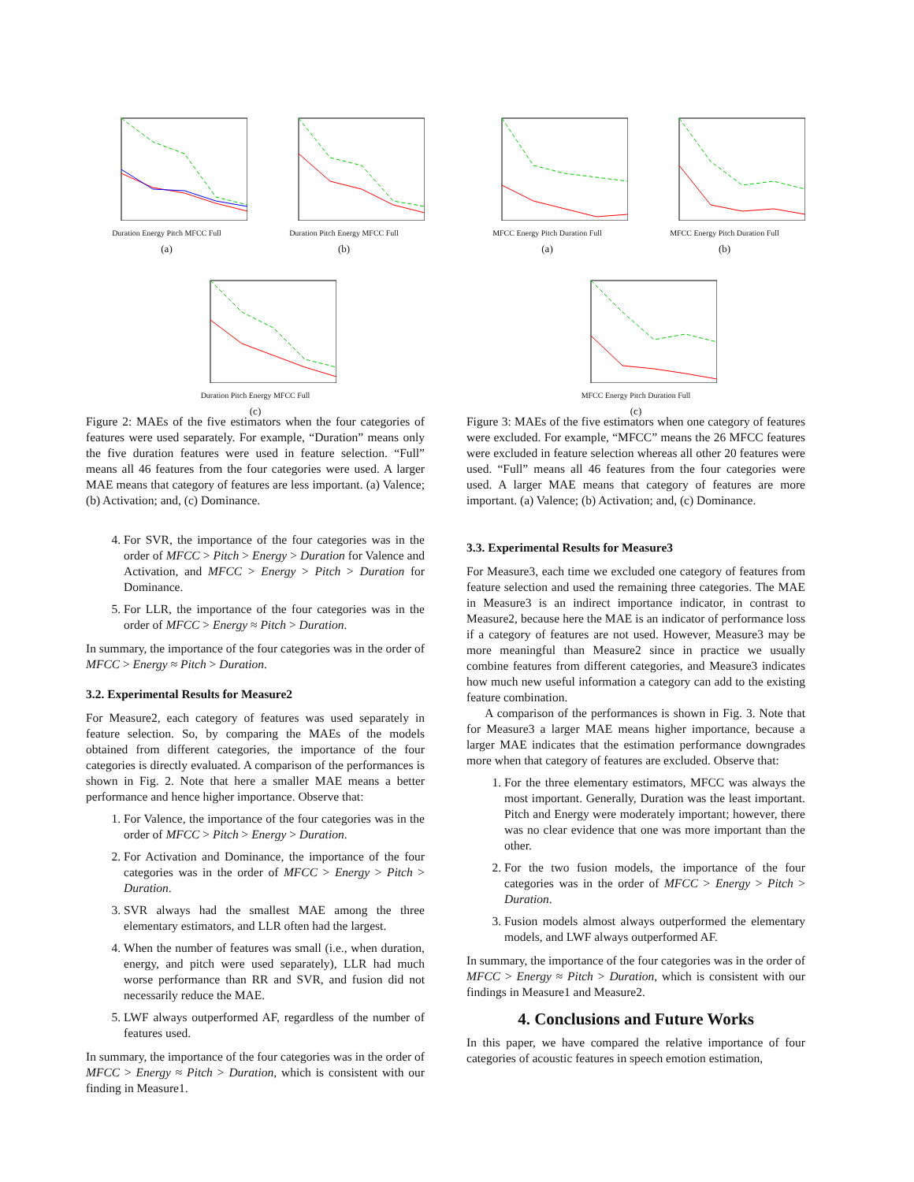Duration Energy Pitch MFCC Full
(a)
Duration Pitch Energy MFCC Full
(b)
Duration Pitch Energy MFCC Full
(c)
Figure 2: MAEs of the five estimators when the four categories of features were used separately. For example, “Duration” means only the five duration features were used in feature selection. “Full” means all 46 features from the four categories were used. A larger MAE means that category of features are less important. (a) Valence; (b) Activation; and, (c) Dominance.
4. For SVR, the importance of the four categories was in the order of MFCC > Pitch > Energy > Duration for Valence and Activation, and MFCC > Energy > Pitch > Duration for Dominance.
5. For LLR, the importance of the four categories was in the order of MFCC > Energy ≈ Pitch > Duration.
In summary, the importance of the four categories was in the order of MFCC > Energy ≈ Pitch > Duration.
3.2. Experimental Results for Measure2
For Measure2, each category of features was used separately in feature selection. So, by comparing the MAEs of the models obtained from different categories, the importance of the four categories is directly evaluated. A comparison of the performances is shown in Fig. 2. Note that here a smaller MAE means a better performance and hence higher importance. Observe that:
1. For Valence, the importance of the four categories was in the order of MFCC > Pitch > Energy > Duration.
2. For Activation and Dominance, the importance of the four categories was in the order of MFCC > Energy > Pitch > Duration.
3. SVR always had the smallest MAE among the three elementary estimators, and LLR often had the largest.
4. When the number of features was small (i.e., when duration, energy, and pitch were used separately), LLR had much worse performance than RR and SVR, and fusion did not necessarily reduce the MAE.
5. LWF always outperformed AF, regardless of the number of features used.
In summary, the importance of the four categories was in the order of MFCC > Energy ≈ Pitch > Duration, which is consistent with our finding in Measure1.
MFCC Energy Pitch Duration Full
(a)
MFCC Energy Pitch Duration Full
(b)
MFCC Energy Pitch Duration Full
(c)
Figure 3: MAEs of the five estimators when one category of features were excluded. For example, “MFCC” means the 26 MFCC features were excluded in feature selection whereas all other 20 features were used. “Full” means all 46 features from the four categories were used. A larger MAE means that category of features are more important. (a) Valence; (b) Activation; and, (c) Dominance.
3.3. Experimental Results for Measure3
For Measure3, each time we excluded one category of features from feature selection and used the remaining three categories. The MAE in Measure3 is an indirect importance indicator, in contrast to Measure2, because here the MAE is an indicator of performance loss if a category of features are not used. However, Measure3 may be more meaningful than Measure2 since in practice we usually combine features from different categories, and Measure3 indicates how much new useful information a category can add to the existing feature combination.
A comparison of the performances is shown in Fig. 3. Note that for Measure3 a larger MAE means higher importance, because a larger MAE indicates that the estimation performance downgrades more when that category of features are excluded. Observe that:
1. For the three elementary estimators, MFCC was always the most important. Generally, Duration was the least important. Pitch and Energy were moderately important; however, there was no clear evidence that one was more important than the other.
2. For the two fusion models, the importance of the four categories was in the order of MFCC > Energy > Pitch > Duration.
3. Fusion models almost always outperformed the elementary models, and LWF always outperformed AF.
In summary, the importance of the four categories was in the order of MFCC > Energy ≈ Pitch > Duration, which is consistent with our findings in Measure1 and Measure2.
4. Conclusions and Future Works
In this paper, we have compared the relative importance of four categories of acoustic features in speech emotion estimation,